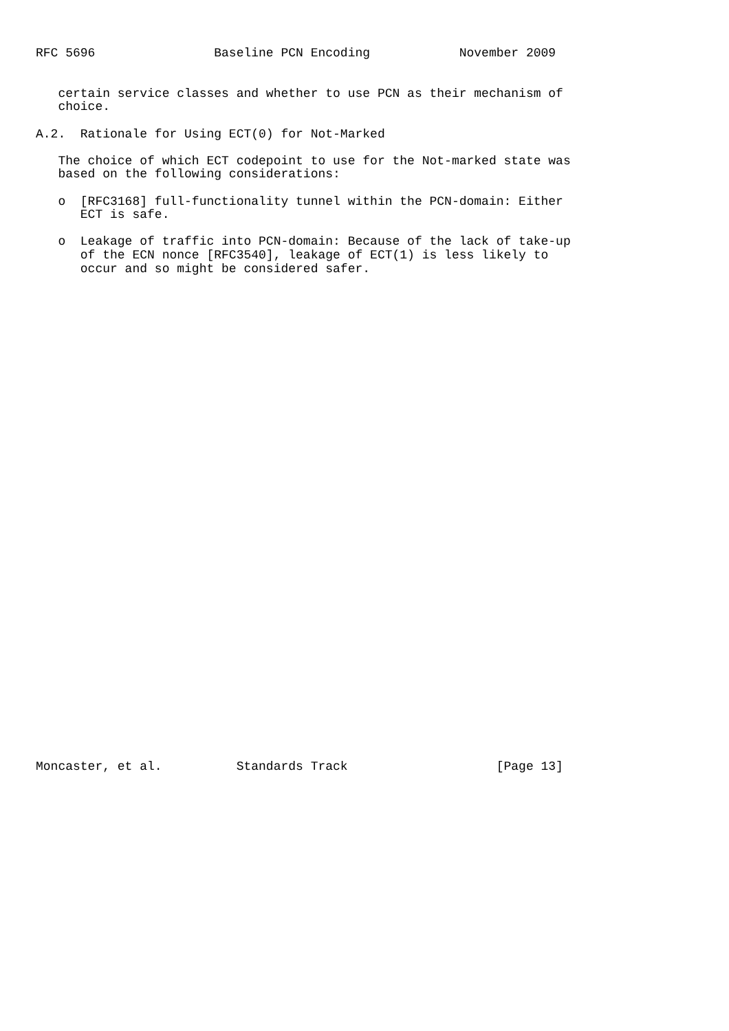RFC 5696                Baseline PCN Encoding            November 2009


   certain service classes and whether to use PCN as their mechanism of
   choice.

A.2.  Rationale for Using ECT(0) for Not-Marked

   The choice of which ECT codepoint to use for the Not-marked state was
   based on the following considerations:

   o  [RFC3168] full-functionality tunnel within the PCN-domain: Either
      ECT is safe.

   o  Leakage of traffic into PCN-domain: Because of the lack of take-up
      of the ECN nonce [RFC3540], leakage of ECT(1) is less likely to
      occur and so might be considered safer.




































Moncaster, et al.          Standards Track                    [Page 13]